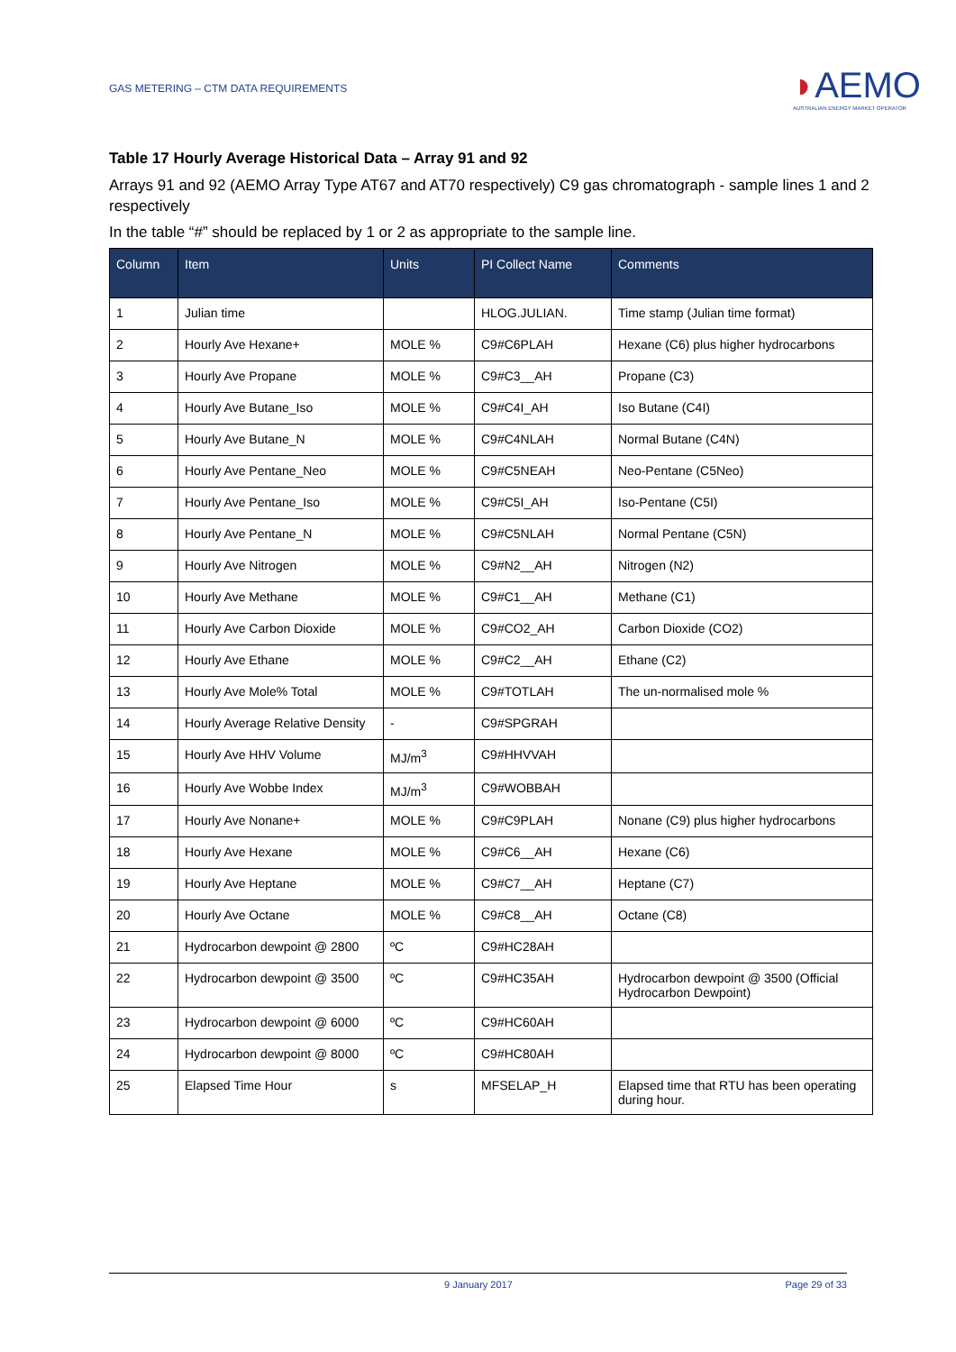GAS METERING – CTM DATA REQUIREMENTS
◗AEMO
AUSTRALIAN ENERGY MARKET OPERATOR
Table 17 Hourly Average Historical Data – Array 91 and 92
Arrays 91 and 92 (AEMO Array Type AT67 and AT70 respectively) C9 gas chromatograph - sample lines 1 and 2 respectively
In the table “#” should be replaced by 1 or 2 as appropriate to the sample line.
| Column | Item | Units | PI Collect Name | Comments |
| --- | --- | --- | --- | --- |
| 1 | Julian time | | HLOG.JULIAN. | Time stamp (Julian time format) |
| 2 | Hourly Ave Hexane+ | MOLE % | C9#C6PLAH | Hexane (C6) plus higher hydrocarbons |
| 3 | Hourly Ave Propane | MOLE % | C9#C3__AH | Propane (C3) |
| 4 | Hourly Ave Butane_Iso | MOLE % | C9#C4I_AH | Iso Butane (C4I) |
| 5 | Hourly Ave Butane_N | MOLE % | C9#C4NLAH | Normal Butane (C4N) |
| 6 | Hourly Ave Pentane_Neo | MOLE % | C9#C5NEAH | Neo-Pentane (C5Neo) |
| 7 | Hourly Ave Pentane_Iso | MOLE % | C9#C5I_AH | Iso-Pentane (C5I) |
| 8 | Hourly Ave Pentane_N | MOLE % | C9#C5NLAH | Normal Pentane (C5N) |
| 9 | Hourly Ave Nitrogen | MOLE % | C9#N2__AH | Nitrogen (N2) |
| 10 | Hourly Ave Methane | MOLE % | C9#C1__AH | Methane (C1) |
| 11 | Hourly Ave Carbon Dioxide | MOLE % | C9#CO2_AH | Carbon Dioxide (CO2) |
| 12 | Hourly Ave Ethane | MOLE % | C9#C2__AH | Ethane (C2) |
| 13 | Hourly Ave Mole% Total | MOLE % | C9#TOTLAH | The un-normalised mole % |
| 14 | Hourly Average Relative Density | - | C9#SPGRAH | |
| 15 | Hourly Ave HHV Volume | MJ/m<sup>3</sup> | C9#HHVVAH | |
| 16 | Hourly Ave Wobbe Index | MJ/m<sup>3</sup> | C9#WOBBAH | |
| 17 | Hourly Ave Nonane+ | MOLE % | C9#C9PLAH | Nonane (C9) plus higher hydrocarbons |
| 18 | Hourly Ave Hexane | MOLE % | C9#C6__AH | Hexane (C6) |
| 19 | Hourly Ave Heptane | MOLE % | C9#C7__AH | Heptane (C7) |
| 20 | Hourly Ave Octane | MOLE % | C9#C8__AH | Octane (C8) |
| 21 | Hydrocarbon dewpoint @ 2800 | ºC | C9#HC28AH | |
| 22 | Hydrocarbon dewpoint @ 3500 | ºC | C9#HC35AH | Hydrocarbon dewpoint @ 3500 (Official Hydrocarbon Dewpoint) |
| 23 | Hydrocarbon dewpoint @ 6000 | ºC | C9#HC60AH | |
| 24 | Hydrocarbon dewpoint @ 8000 | ºC | C9#HC80AH | |
| 25 | Elapsed Time Hour | s | MFSELAP_H | Elapsed time that RTU has been operating during hour. |
9 January 2017 Page 29 of 33